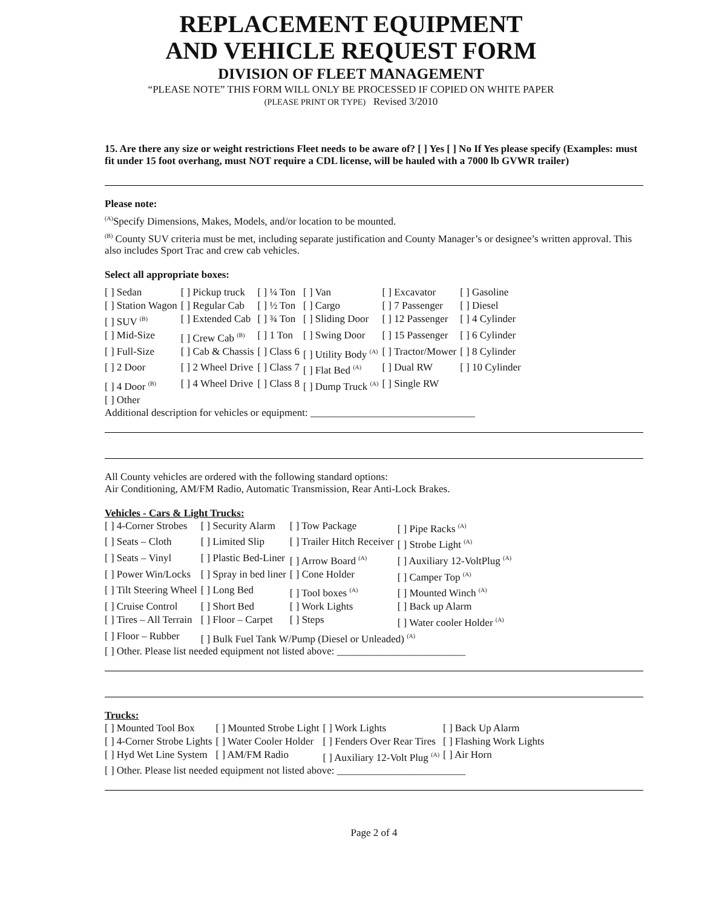REPLACEMENT EQUIPMENT
AND VEHICLE REQUEST FORM
DIVISION OF FLEET MANAGEMENT
“PLEASE NOTE” THIS FORM WILL ONLY BE PROCESSED IF COPIED ON WHITE PAPER
(PLEASE PRINT OR TYPE) Revised 3/2010
15. Are there any size or weight restrictions Fleet needs to be aware of? [ ] Yes [ ] No If Yes please specify (Examples: must fit under 15 foot overhang, must NOT require a CDL license, will be hauled with a 7000 lb GVWR trailer)
Please note:
<sup>(A)</sup>Specify Dimensions, Makes, Models, and/or location to be mounted.
<sup>(B)</sup> County SUV criteria must be met, including separate justification and County Manager’s or designee’s written approval. This also includes Sport Trac and crew cab vehicles.
Select all appropriate boxes:
| [ ] Sedan | [ ] Pickup truck | [ ] ¼ Ton | [ ] Van | [ ] Excavator | [ ] Gasoline |
| [ ] Station Wagon | [ ] Regular Cab | [ ] ½ Ton | [ ] Cargo | [ ] 7 Passenger | [ ] Diesel |
| [ ] SUV <sup>(B)</sup> | [ ] Extended Cab | [ ] ¾ Ton | [ ] Sliding Door | [ ] 12 Passenger | [ ] 4 Cylinder |
| [ ] Mid-Size | [ ] Crew Cab <sup>(B)</sup> | [ ] 1 Ton | [ ] Swing Door | [ ] 15 Passenger | [ ] 6 Cylinder |
| [ ] Full-Size | [ ] Cab & Chassis | [ ] Class 6 | [ ] Utility Body <sup>(A)</sup> | [ ] Tractor/Mower | [ ] 8 Cylinder |
| [ ] 2 Door | [ ] 2 Wheel Drive | [ ] Class 7 | [ ] Flat Bed <sup>(A)</sup> | [ ] Dual RW | [ ] 10 Cylinder |
| [ ] 4 Door <sup>(B)</sup> | [ ] 4 Wheel Drive | [ ] Class 8 | [ ] Dump Truck <sup>(A)</sup> | [ ] Single RW | |
| [ ] Other | | | | | |
Additional description for vehicles or equipment: ________________________________
All County vehicles are ordered with the following standard options:
Air Conditioning, AM/FM Radio, Automatic Transmission, Rear Anti-Lock Brakes.
Vehicles - Cars & Light Trucks:
| [ ] 4-Corner Strobes | [ ] Security Alarm | [ ] Tow Package | [ ] Pipe Racks <sup>(A)</sup> |
| [ ] Seats – Cloth | [ ] Limited Slip | [ ] Trailer Hitch Receiver | [ ] Strobe Light <sup>(A)</sup> |
| [ ] Seats – Vinyl | [ ] Plastic Bed-Liner | [ ] Arrow Board <sup>(A)</sup> | [ ] Auxiliary 12-VoltPlug <sup>(A)</sup> |
| [ ] Power Win/Locks | [ ] Spray in bed liner | [ ] Cone Holder | [ ] Camper Top <sup>(A)</sup> |
| [ ] Tilt Steering Wheel | [ ] Long Bed | [ ] Tool boxes <sup>(A)</sup> | [ ] Mounted Winch <sup>(A)</sup> |
| [ ] Cruise Control | [ ] Short Bed | [ ] Work Lights | [ ] Back up Alarm |
| [ ] Tires – All Terrain | [ ] Floor – Carpet | [ ] Steps | [ ] Water cooler Holder <sup>(A)</sup> |
| [ ] Floor – Rubber | [ ] Bulk Fuel Tank W/Pump (Diesel or Unleaded) <sup>(A)</sup> | | |
[ ] Other. Please list needed equipment not listed above: _________________________
Trucks:
| [ ] Mounted Tool Box | [ ] Mounted Strobe Light | [ ] Work Lights | [ ] Back Up Alarm |
| [ ] 4-Corner Strobe Lights | [ ] Water Cooler Holder | [ ] Fenders Over Rear Tires | [ ] Flashing Work Lights |
| [ ] Hyd Wet Line System | [ ] AM/FM Radio | [ ] Auxiliary 12-Volt Plug <sup>(A)</sup> | [ ] Air Horn |
[ ] Other. Please list needed equipment not listed above: _________________________
Page 2 of 4